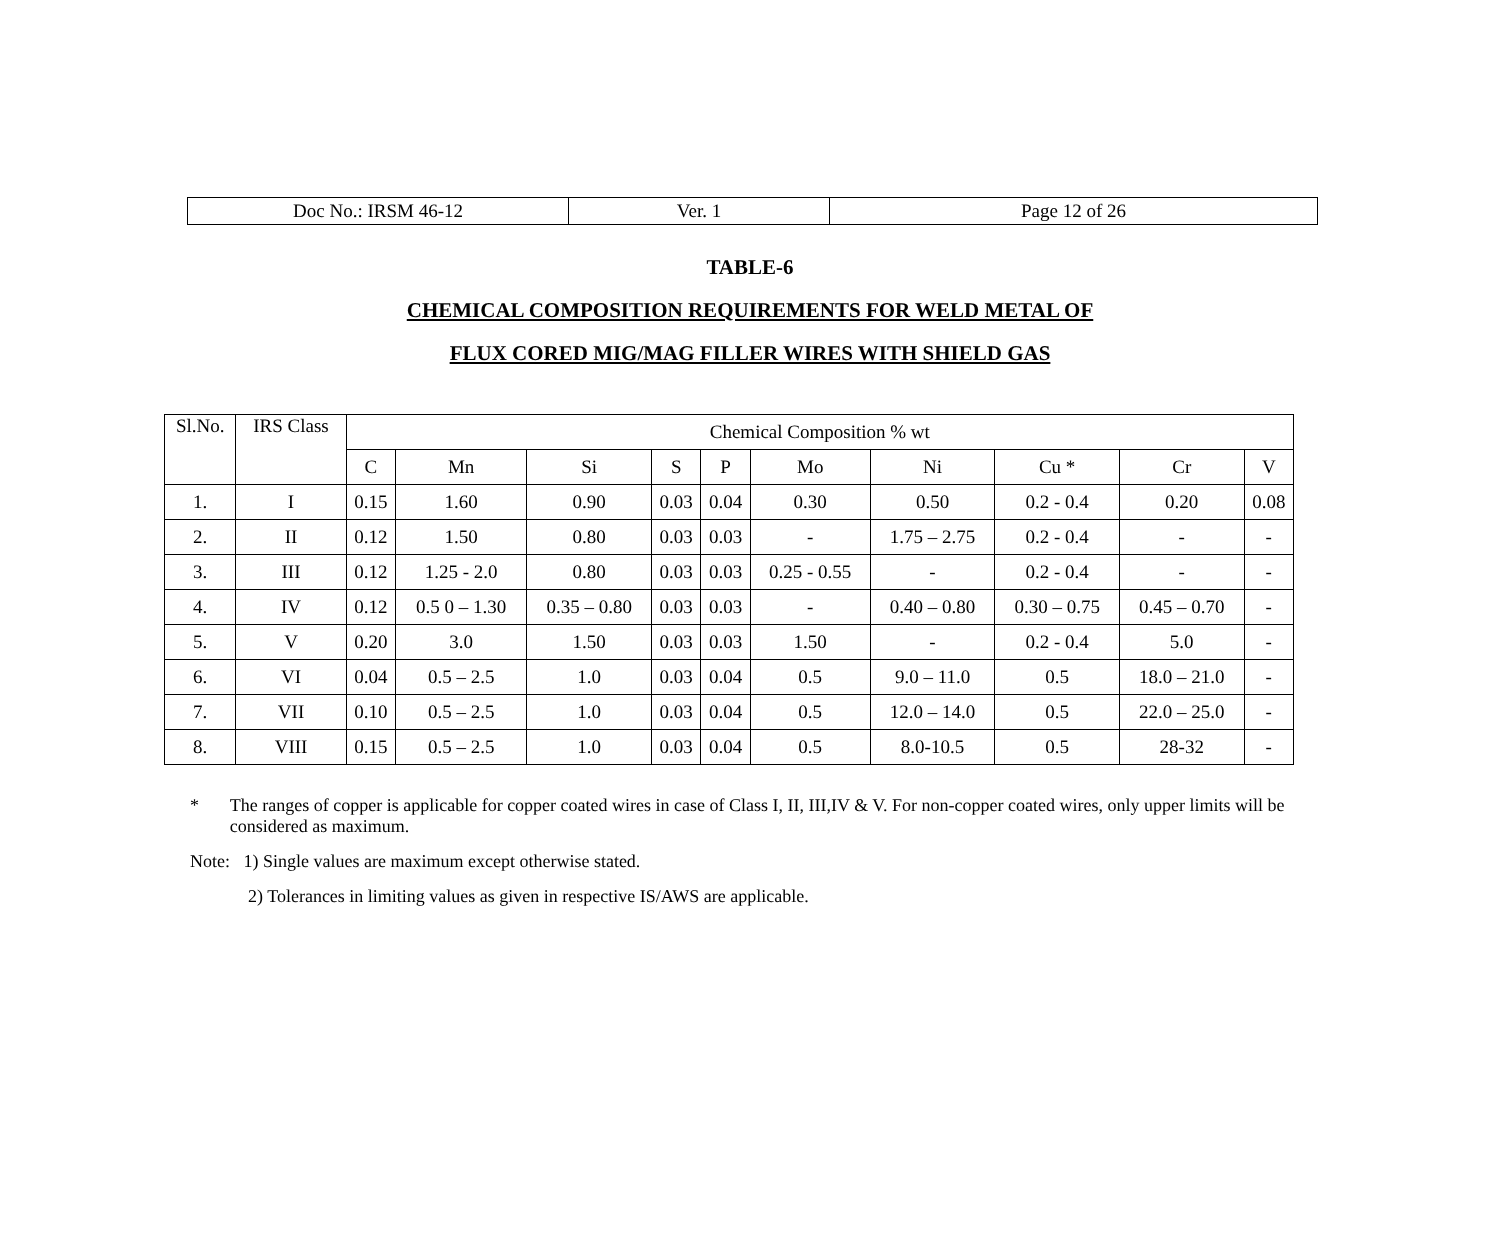| Doc No.: IRSM 46-12 | Ver. 1 | Page 12 of 26 |
TABLE-6
CHEMICAL COMPOSITION REQUIREMENTS FOR WELD METAL OF
FLUX CORED MIG/MAG FILLER WIRES WITH SHIELD GAS
| Sl.No. | IRS Class | Chemical Composition % wt | | | | | | | | | |
| --- | --- | --- | --- | --- | --- | --- | --- | --- | --- | --- | --- |
| | | C | Mn | Si | S | P | Mo | Ni | Cu * | Cr | V |
| 1. | I | 0.15 | 1.60 | 0.90 | 0.03 | 0.04 | 0.30 | 0.50 | 0.2 - 0.4 | 0.20 | 0.08 |
| 2. | II | 0.12 | 1.50 | 0.80 | 0.03 | 0.03 | - | 1.75 – 2.75 | 0.2 - 0.4 | - | - |
| 3. | III | 0.12 | 1.25 - 2.0 | 0.80 | 0.03 | 0.03 | 0.25 - 0.55 | - | 0.2 - 0.4 | - | - |
| 4. | IV | 0.12 | 0.5 0 – 1.30 | 0.35 – 0.80 | 0.03 | 0.03 | - | 0.40 – 0.80 | 0.30 – 0.75 | 0.45 – 0.70 | - |
| 5. | V | 0.20 | 3.0 | 1.50 | 0.03 | 0.03 | 1.50 | - | 0.2 - 0.4 | 5.0 | - |
| 6. | VI | 0.04 | 0.5 – 2.5 | 1.0 | 0.03 | 0.04 | 0.5 | 9.0 – 11.0 | 0.5 | 18.0 – 21.0 | - |
| 7. | VII | 0.10 | 0.5 – 2.5 | 1.0 | 0.03 | 0.04 | 0.5 | 12.0 – 14.0 | 0.5 | 22.0 – 25.0 | - |
| 8. | VIII | 0.15 | 0.5 – 2.5 | 1.0 | 0.03 | 0.04 | 0.5 | 8.0-10.5 | 0.5 | 28-32 | - |
* The ranges of copper is applicable for copper coated wires in case of Class I, II, III,IV & V. For non-copper coated wires, only upper limits will be considered as maximum.
Note: 1) Single values are maximum except otherwise stated.
2) Tolerances in limiting values as given in respective IS/AWS are applicable.